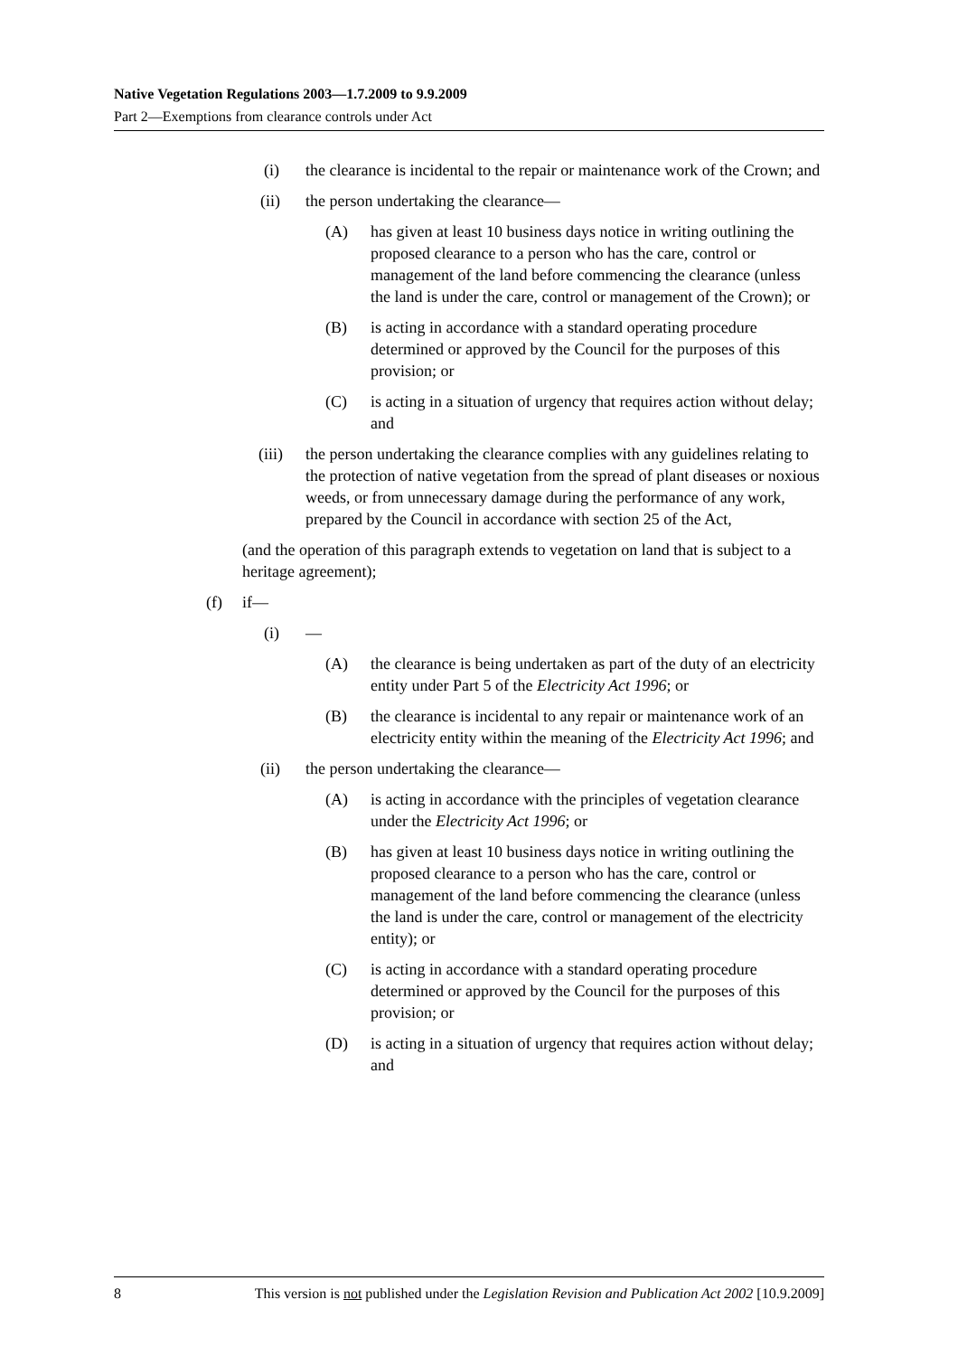Native Vegetation Regulations 2003—1.7.2009 to 9.9.2009
Part 2—Exemptions from clearance controls under Act
(i) the clearance is incidental to the repair or maintenance work of the Crown; and
(ii) the person undertaking the clearance—
(A) has given at least 10 business days notice in writing outlining the proposed clearance to a person who has the care, control or management of the land before commencing the clearance (unless the land is under the care, control or management of the Crown); or
(B) is acting in accordance with a standard operating procedure determined or approved by the Council for the purposes of this provision; or
(C) is acting in a situation of urgency that requires action without delay; and
(iii)
the person undertaking the clearance complies with any guidelines relating to the protection of native vegetation from the spread of plant diseases or noxious weeds, or from unnecessary damage during the performance of any work, prepared by the Council in accordance with section 25 of the Act,
(and the operation of this paragraph extends to vegetation on land that is subject to a heritage agreement);
(f) if—
(i) —
(A) the clearance is being undertaken as part of the duty of an electricity entity under Part 5 of the Electricity Act 1996; or
(B) the clearance is incidental to any repair or maintenance work of an electricity entity within the meaning of the Electricity Act 1996; and
(ii) the person undertaking the clearance—
(A) is acting in accordance with the principles of vegetation clearance under the Electricity Act 1996; or
(B) has given at least 10 business days notice in writing outlining the proposed clearance to a person who has the care, control or management of the land before commencing the clearance (unless the land is under the care, control or management of the electricity entity); or
(C) is acting in accordance with a standard operating procedure determined or approved by the Council for the purposes of this provision; or
(D) is acting in a situation of urgency that requires action without delay; and
8 This version is not published under the Legislation Revision and Publication Act 2002 [10.9.2009]